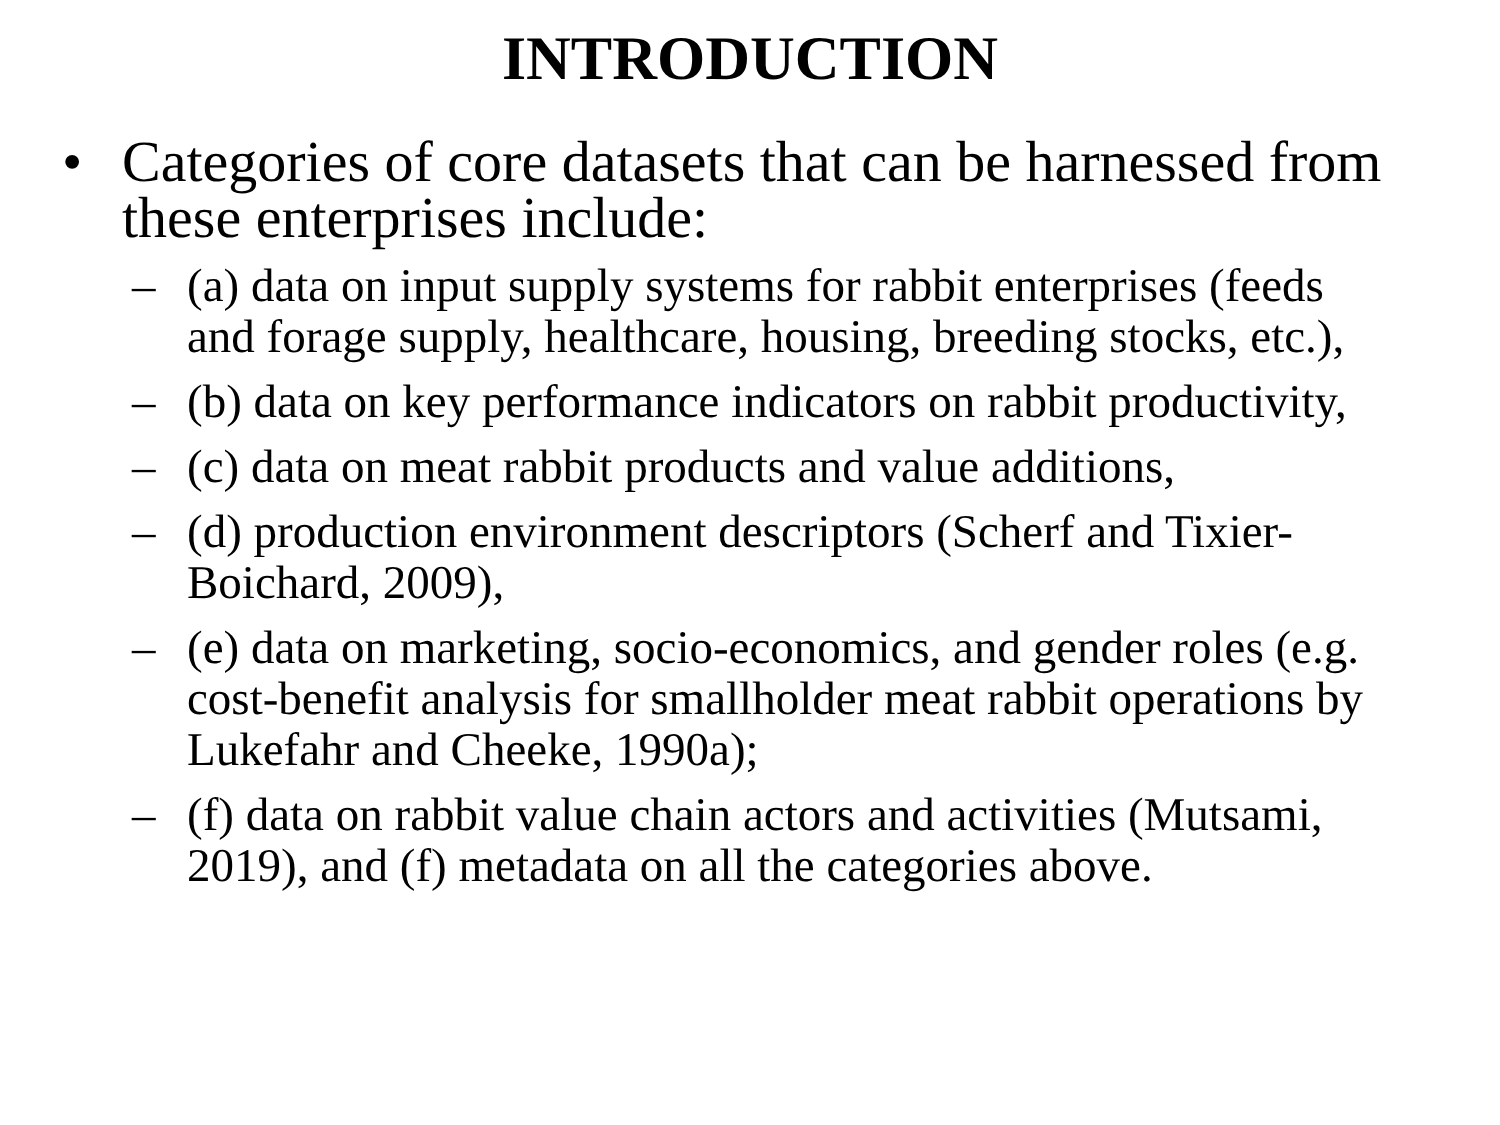INTRODUCTION
• Categories of core datasets that can be harnessed from these enterprises include:
– (a) data on input supply systems for rabbit enterprises (feeds and forage supply, healthcare, housing, breeding stocks, etc.),
– (b) data on key performance indicators on rabbit productivity,
– (c) data on meat rabbit products and value additions,
– (d) production environment descriptors (Scherf and Tixier-Boichard, 2009),
– (e) data on marketing, socio-economics, and gender roles (e.g. cost-benefit analysis for smallholder meat rabbit operations by Lukefahr and Cheeke, 1990a);
– (f) data on rabbit value chain actors and activities (Mutsami, 2019), and (f) metadata on all the categories above.